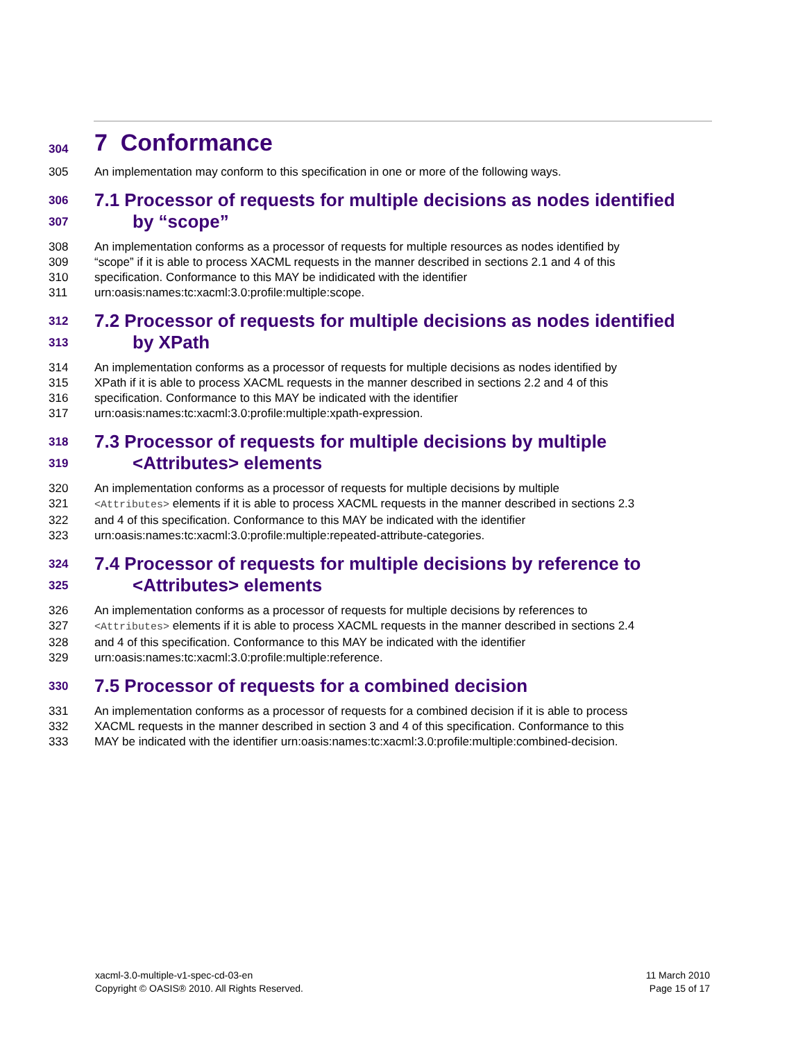304 7 Conformance
305 An implementation may conform to this specification in one or more of the following ways.
306 7.1 Processor of requests for multiple decisions as nodes identified
307 by “scope”
308 An implementation conforms as a processor of requests for multiple resources as nodes identified by
309 “scope” if it is able to process XACML requests in the manner described in sections 2.1 and 4 of this
310 specification. Conformance to this MAY be indidicated with the identifier
311 urn:oasis:names:tc:xacml:3.0:profile:multiple:scope.
312 7.2 Processor of requests for multiple decisions as nodes identified
313 by XPath
314 An implementation conforms as a processor of requests for multiple decisions as nodes identified by
315 XPath if it is able to process XACML requests in the manner described in sections 2.2 and 4 of this
316 specification. Conformance to this MAY be indicated with the identifier
317 urn:oasis:names:tc:xacml:3.0:profile:multiple:xpath-expression.
318 7.3 Processor of requests for multiple decisions by multiple
319 <Attributes> elements
320 An implementation conforms as a processor of requests for multiple decisions by multiple
321 <Attributes> elements if it is able to process XACML requests in the manner described in sections 2.3
322 and 4 of this specification. Conformance to this MAY be indicated with the identifier
323 urn:oasis:names:tc:xacml:3.0:profile:multiple:repeated-attribute-categories.
324 7.4 Processor of requests for multiple decisions by reference to
325 <Attributes> elements
326 An implementation conforms as a processor of requests for multiple decisions by references to
327 <Attributes> elements if it is able to process XACML requests in the manner described in sections 2.4
328 and 4 of this specification. Conformance to this MAY be indicated with the identifier
329 urn:oasis:names:tc:xacml:3.0:profile:multiple:reference.
330 7.5 Processor of requests for a combined decision
331 An implementation conforms as a processor of requests for a combined decision if it is able to process
332 XACML requests in the manner described in section 3 and 4 of this specification. Conformance to this
333 MAY be indicated with the identifier urn:oasis:names:tc:xacml:3.0:profile:multiple:combined-decision.
xacml-3.0-multiple-v1-spec-cd-03-en
Copyright © OASIS® 2010. All Rights Reserved.
11 March 2010
Page 15 of 17